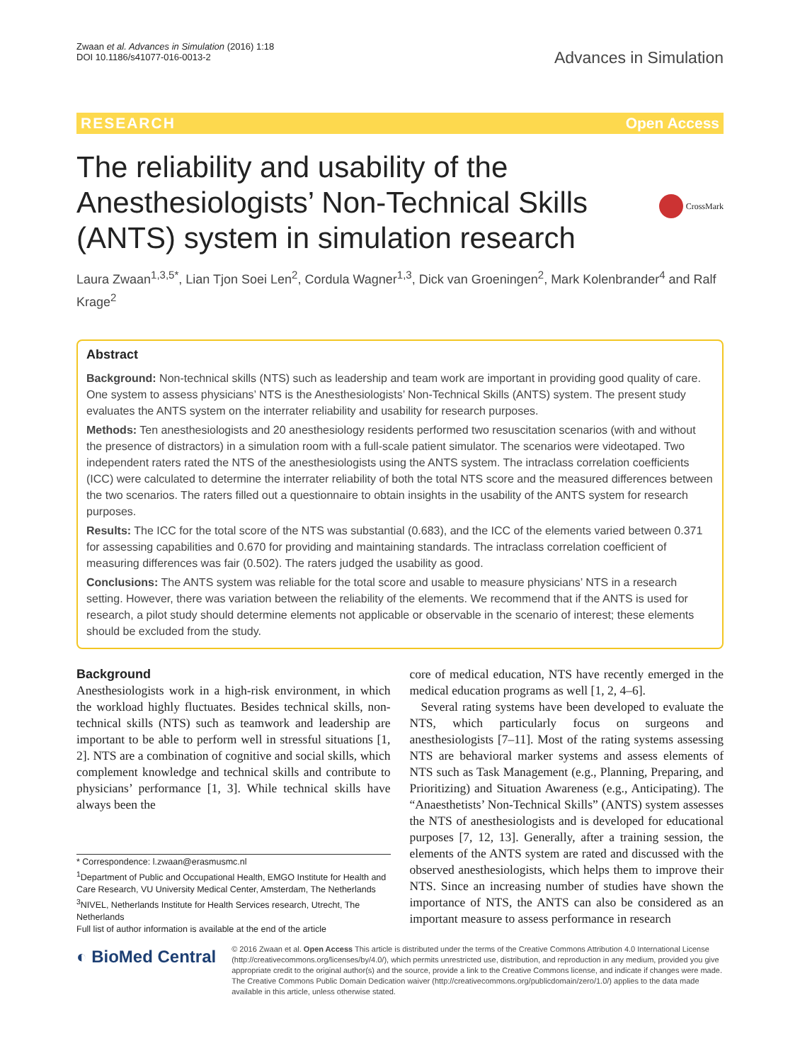Zwaan et al. Advances in Simulation (2016) 1:18
DOI 10.1186/s41077-016-0013-2
Advances in Simulation
RESEARCH Open Access
The reliability and usability of the Anesthesiologists’ Non-Technical Skills (ANTS) system in simulation research
CrossMark
Laura Zwaan<sup>1,3,5*</sup>, Lian Tjon Soei Len<sup>2</sup>, Cordula Wagner<sup>1,3</sup>, Dick van Groeningen<sup>2</sup>, Mark Kolenbrander<sup>4</sup> and Ralf Krage<sup>2</sup>
Abstract
Background: Non-technical skills (NTS) such as leadership and team work are important in providing good quality of care. One system to assess physicians’ NTS is the Anesthesiologists’ Non-Technical Skills (ANTS) system. The present study evaluates the ANTS system on the interrater reliability and usability for research purposes.
Methods: Ten anesthesiologists and 20 anesthesiology residents performed two resuscitation scenarios (with and without the presence of distractors) in a simulation room with a full-scale patient simulator. The scenarios were videotaped. Two independent raters rated the NTS of the anesthesiologists using the ANTS system. The intraclass correlation coefficients (ICC) were calculated to determine the interrater reliability of both the total NTS score and the measured differences between the two scenarios. The raters filled out a questionnaire to obtain insights in the usability of the ANTS system for research purposes.
Results: The ICC for the total score of the NTS was substantial (0.683), and the ICC of the elements varied between 0.371 for assessing capabilities and 0.670 for providing and maintaining standards. The intraclass correlation coefficient of measuring differences was fair (0.502). The raters judged the usability as good.
Conclusions: The ANTS system was reliable for the total score and usable to measure physicians’ NTS in a research setting. However, there was variation between the reliability of the elements. We recommend that if the ANTS is used for research, a pilot study should determine elements not applicable or observable in the scenario of interest; these elements should be excluded from the study.
Background
Anesthesiologists work in a high-risk environment, in which the workload highly fluctuates. Besides technical skills, non-technical skills (NTS) such as teamwork and leadership are important to be able to perform well in stressful situations [1, 2]. NTS are a combination of cognitive and social skills, which complement knowledge and technical skills and contribute to physicians’ performance [1, 3]. While technical skills have always been the
* Correspondence: l.zwaan@erasmusmc.nl
<sup>1</sup> Department of Public and Occupational Health, EMGO Institute for Health and Care Research, VU University Medical Center, Amsterdam, The Netherlands
<sup>3</sup> NIVEL, Netherlands Institute for Health Services research, Utrecht, The Netherlands
Full list of author information is available at the end of the article
core of medical education, NTS have recently emerged in the medical education programs as well [1, 2, 4–6].
Several rating systems have been developed to evaluate the NTS, which particularly focus on surgeons and anesthesiologists [7–11]. Most of the rating systems assessing NTS are behavioral marker systems and assess elements of NTS such as Task Management (e.g., Planning, Preparing, and Prioritizing) and Situation Awareness (e.g., Anticipating). The “Anaesthetists’ Non-Technical Skills” (ANTS) system assesses the NTS of anesthesiologists and is developed for educational purposes [7, 12, 13]. Generally, after a training session, the elements of the ANTS system are rated and discussed with the observed anesthesiologists, which helps them to improve their NTS. Since an increasing number of studies have shown the importance of NTS, the ANTS can also be considered as an important measure to assess performance in research
◐ BioMed Central
© 2016 Zwaan et al. Open Access This article is distributed under the terms of the Creative Commons Attribution 4.0 International License (http://creativecommons.org/licenses/by/4.0/), which permits unrestricted use, distribution, and reproduction in any medium, provided you give appropriate credit to the original author(s) and the source, provide a link to the Creative Commons license, and indicate if changes were made. The Creative Commons Public Domain Dedication waiver (http://creativecommons.org/publicdomain/zero/1.0/) applies to the data made available in this article, unless otherwise stated.